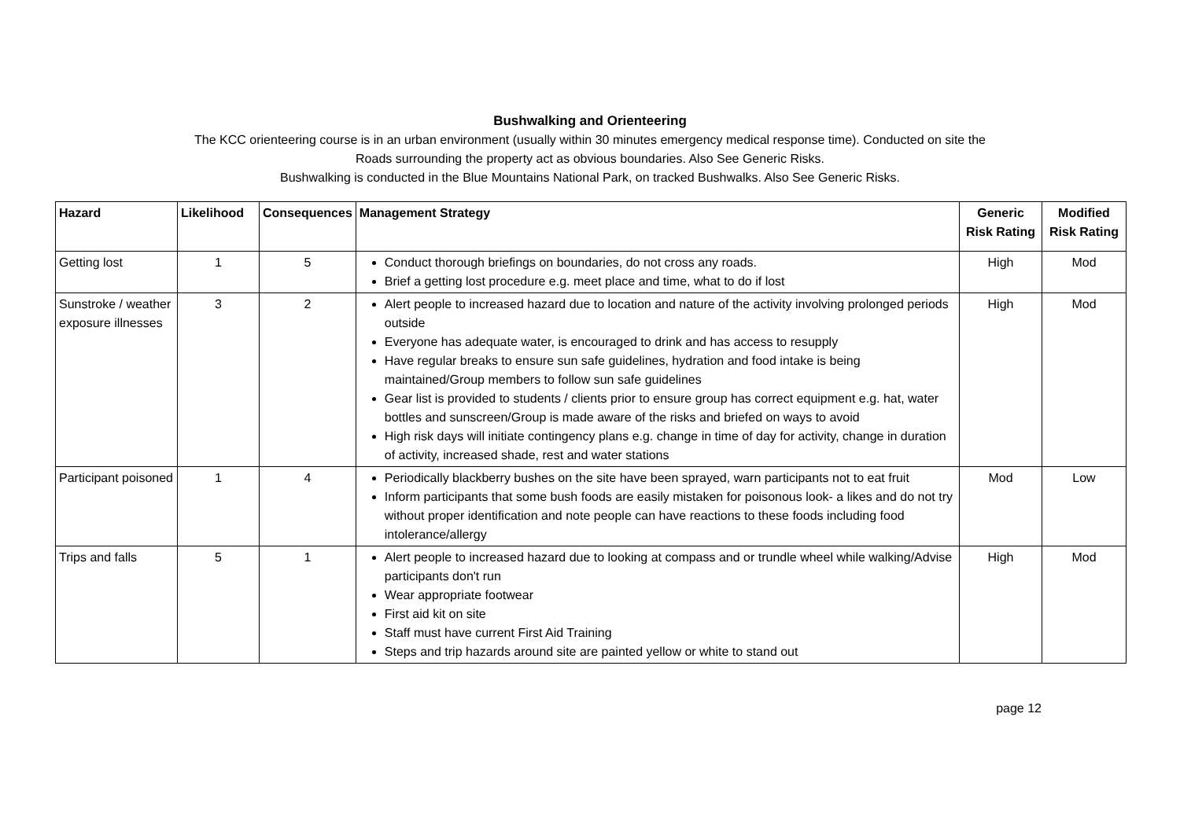Bushwalking and Orienteering
The KCC orienteering course is in an urban environment (usually within 30 minutes emergency medical response time). Conducted on site the
Roads surrounding the property act as obvious boundaries. Also See Generic Risks.
Bushwalking is conducted in the Blue Mountains National Park, on tracked Bushwalks. Also See Generic Risks.
| Hazard | Likelihood | Consequences | Management Strategy | Generic Risk Rating | Modified Risk Rating |
| --- | --- | --- | --- | --- | --- |
| Getting lost | 1 | 5 | Conduct thorough briefings on boundaries, do not cross any roads. Brief a getting lost procedure e.g. meet place and time, what to do if lost | High | Mod |
| Sunstroke / weather exposure illnesses | 3 | 2 | Alert people to increased hazard due to location and nature of the activity involving prolonged periods outside Everyone has adequate water, is encouraged to drink and has access to resupply Have regular breaks to ensure sun safe guidelines, hydration and food intake is being maintained/Group members to follow sun safe guidelines Gear list is provided to students / clients prior to ensure group has correct equipment e.g. hat, water bottles and sunscreen/Group is made aware of the risks and briefed on ways to avoid High risk days will initiate contingency plans e.g. change in time of day for activity, change in duration of activity, increased shade, rest and water stations | High | Mod |
| Participant poisoned | 1 | 4 | Periodically blackberry bushes on the site have been sprayed, warn participants not to eat fruit Inform participants that some bush foods are easily mistaken for poisonous look- a likes and do not try without proper identification and note people can have reactions to these foods including food intolerance/allergy | Mod | Low |
| Trips and falls | 5 | 1 | Alert people to increased hazard due to looking at compass and or trundle wheel while walking/Advise participants don't run Wear appropriate footwear First aid kit on site Staff must have current First Aid Training Steps and trip hazards around site are painted yellow or white to stand out | High | Mod |
page 12